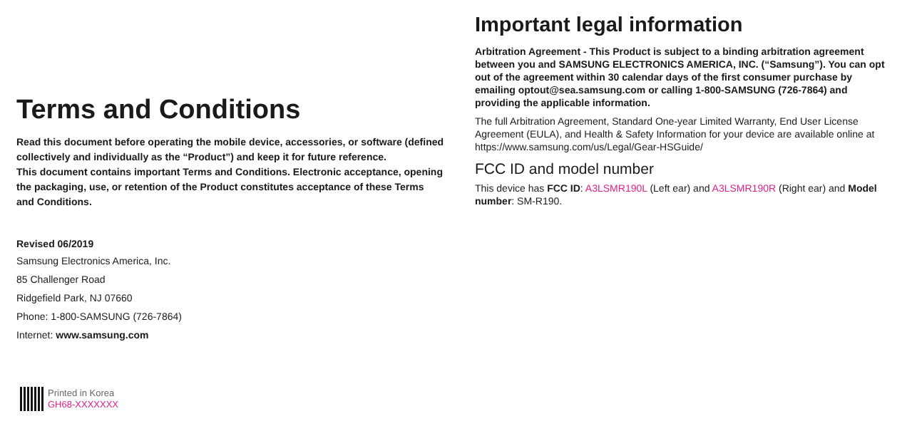Terms and Conditions
Read this document before operating the mobile device, accessories, or software (defined collectively and individually as the “Product”) and keep it for future reference.
This document contains important Terms and Conditions. Electronic acceptance, opening the packaging, use, or retention of the Product constitutes acceptance of these Terms and Conditions.
Revised 06/2019
Samsung Electronics America, Inc.
85 Challenger Road
Ridgefield Park, NJ 07660
Phone: 1-800-SAMSUNG (726-7864)
Internet: www.samsung.com
Printed in Korea
GH68-XXXXXXX
Important legal information
Arbitration Agreement - This Product is subject to a binding arbitration agreement between you and SAMSUNG ELECTRONICS AMERICA, INC. (“Samsung”). You can opt out of the agreement within 30 calendar days of the first consumer purchase by emailing optout@sea.samsung.com or calling 1-800-SAMSUNG (726-7864) and providing the applicable information.
The full Arbitration Agreement, Standard One-year Limited Warranty, End User License Agreement (EULA), and Health & Safety Information for your device are available online at https://www.samsung.com/us/Legal/Gear-HSGuide/
FCC ID and model number
This device has FCC ID: A3LSMR190L (Left ear) and A3LSMR190R (Right ear) and Model number: SM-R190.